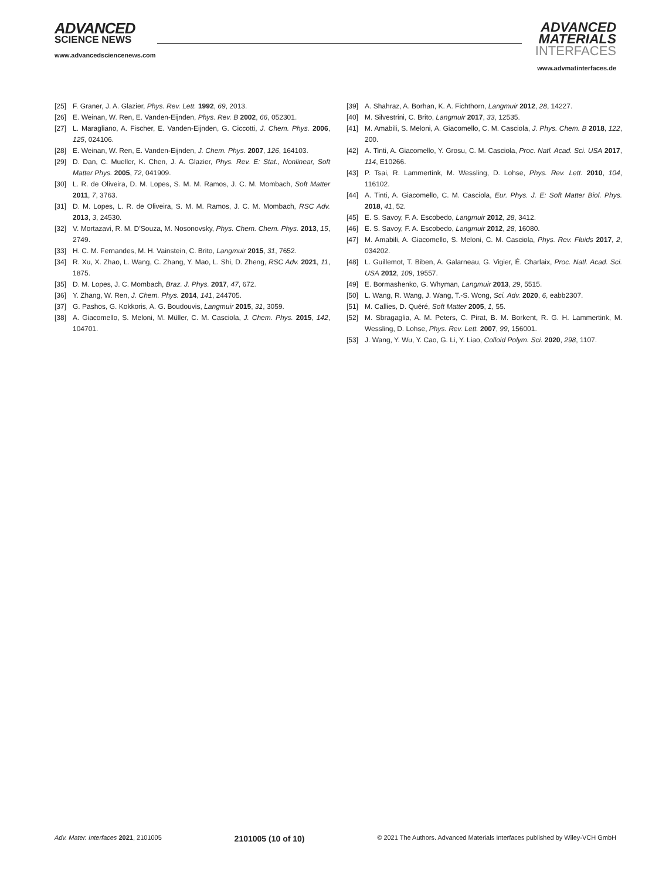ADVANCED
SCIENCE NEWS
www.advancedsciencenews.com
ADVANCED
MATERIALS
INTERFACES
www.advmatinterfaces.de
[25] F. Graner, J. A. Glazier, Phys. Rev. Lett. 1992, 69, 2013.
[26] E. Weinan, W. Ren, E. Vanden-Eijnden, Phys. Rev. B 2002, 66, 052301.
[27] L. Maragliano, A. Fischer, E. Vanden-Eijnden, G. Ciccotti, J. Chem. Phys. 2006, 125, 024106.
[28] E. Weinan, W. Ren, E. Vanden-Eijnden, J. Chem. Phys. 2007, 126, 164103.
[29] D. Dan, C. Mueller, K. Chen, J. A. Glazier, Phys. Rev. E: Stat., Nonlinear, Soft Matter Phys. 2005, 72, 041909.
[30] L. R. de Oliveira, D. M. Lopes, S. M. M. Ramos, J. C. M. Mombach, Soft Matter 2011, 7, 3763.
[31] D. M. Lopes, L. R. de Oliveira, S. M. M. Ramos, J. C. M. Mombach, RSC Adv. 2013, 3, 24530.
[32] V. Mortazavi, R. M. D’Souza, M. Nosonovsky, Phys. Chem. Chem. Phys. 2013, 15, 2749.
[33] H. C. M. Fernandes, M. H. Vainstein, C. Brito, Langmuir 2015, 31, 7652.
[34] R. Xu, X. Zhao, L. Wang, C. Zhang, Y. Mao, L. Shi, D. Zheng, RSC Adv. 2021, 11, 1875.
[35] D. M. Lopes, J. C. Mombach, Braz. J. Phys. 2017, 47, 672.
[36] Y. Zhang, W. Ren, J. Chem. Phys. 2014, 141, 244705.
[37] G. Pashos, G. Kokkoris, A. G. Boudouvis, Langmuir 2015, 31, 3059.
[38] A. Giacomello, S. Meloni, M. Müller, C. M. Casciola, J. Chem. Phys. 2015, 142, 104701.
[39] A. Shahraz, A. Borhan, K. A. Fichthorn, Langmuir 2012, 28, 14227.
[40] M. Silvestrini, C. Brito, Langmuir 2017, 33, 12535.
[41] M. Amabili, S. Meloni, A. Giacomello, C. M. Casciola, J. Phys. Chem. B 2018, 122, 200.
[42] A. Tinti, A. Giacomello, Y. Grosu, C. M. Casciola, Proc. Natl. Acad. Sci. USA 2017, 114, E10266.
[43] P. Tsai, R. Lammertink, M. Wessling, D. Lohse, Phys. Rev. Lett. 2010, 104, 116102.
[44] A. Tinti, A. Giacomello, C. M. Casciola, Eur. Phys. J. E: Soft Matter Biol. Phys. 2018, 41, 52.
[45] E. S. Savoy, F. A. Escobedo, Langmuir 2012, 28, 3412.
[46] E. S. Savoy, F. A. Escobedo, Langmuir 2012, 28, 16080.
[47] M. Amabili, A. Giacomello, S. Meloni, C. M. Casciola, Phys. Rev. Fluids 2017, 2, 034202.
[48] L. Guillemot, T. Biben, A. Galarneau, G. Vigier, É. Charlaix, Proc. Natl. Acad. Sci. USA 2012, 109, 19557.
[49] E. Bormashenko, G. Whyman, Langmuir 2013, 29, 5515.
[50] L. Wang, R. Wang, J. Wang, T.-S. Wong, Sci. Adv. 2020, 6, eabb2307.
[51] M. Callies, D. Quéré, Soft Matter 2005, 1, 55.
[52] M. Sbragaglia, A. M. Peters, C. Pirat, B. M. Borkent, R. G. H. Lammertink, M. Wessling, D. Lohse, Phys. Rev. Lett. 2007, 99, 156001.
[53] J. Wang, Y. Wu, Y. Cao, G. Li, Y. Liao, Colloid Polym. Sci. 2020, 298, 1107.
Adv. Mater. Interfaces 2021, 2101005 2101005 (10 of 10) © 2021 The Authors. Advanced Materials Interfaces published by Wiley-VCH GmbH